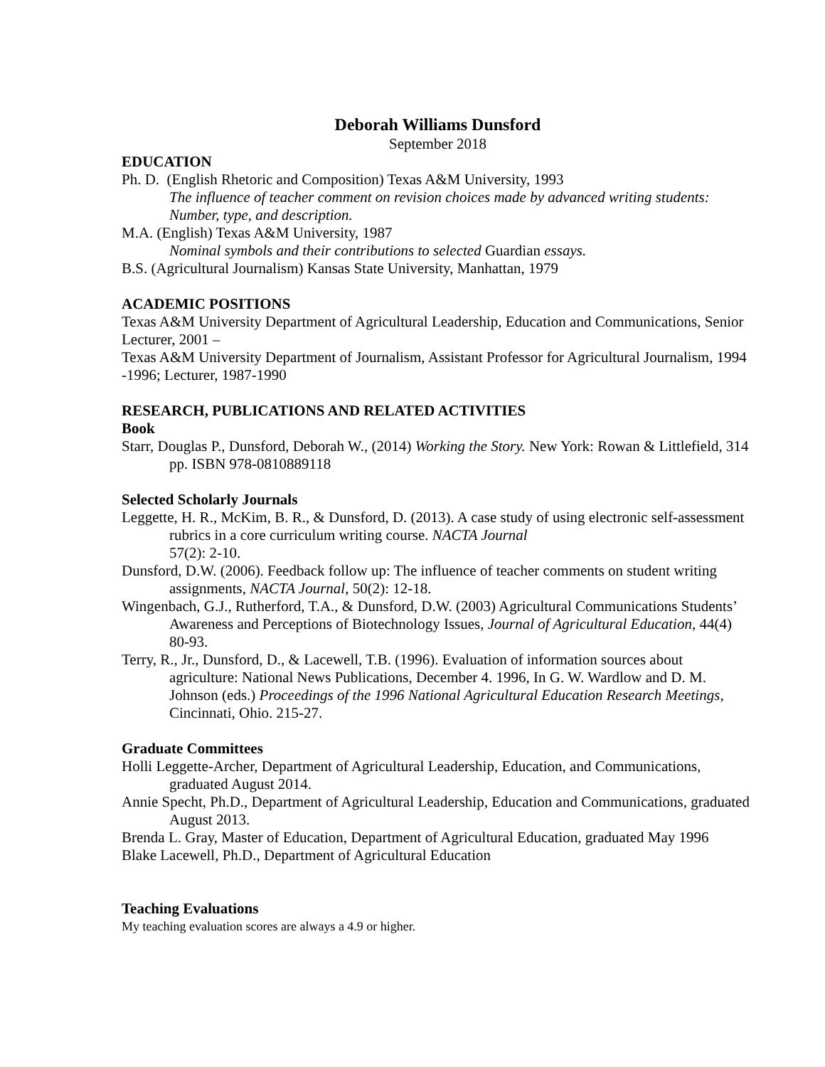Deborah Williams Dunsford
September 2018
EDUCATION
Ph. D. (English Rhetoric and Composition) Texas A&M University, 1993
The influence of teacher comment on revision choices made by advanced writing students: Number, type, and description.
M.A. (English) Texas A&M University, 1987
Nominal symbols and their contributions to selected Guardian essays.
B.S. (Agricultural Journalism) Kansas State University, Manhattan, 1979
ACADEMIC POSITIONS
Texas A&M University Department of Agricultural Leadership, Education and Communications, Senior Lecturer, 2001 –
Texas A&M University Department of Journalism, Assistant Professor for Agricultural Journalism, 1994 -1996; Lecturer, 1987-1990
RESEARCH, PUBLICATIONS AND RELATED ACTIVITIES
Book
Starr, Douglas P., Dunsford, Deborah W., (2014) Working the Story. New York: Rowan & Littlefield, 314 pp. ISBN 978-0810889118
Selected Scholarly Journals
Leggette, H. R., McKim, B. R., & Dunsford, D. (2013). A case study of using electronic self-assessment rubrics in a core curriculum writing course. NACTA Journal
57(2): 2-10.
Dunsford, D.W. (2006). Feedback follow up: The influence of teacher comments on student writing assignments, NACTA Journal, 50(2): 12-18.
Wingenbach, G.J., Rutherford, T.A., & Dunsford, D.W. (2003) Agricultural Communications Students’ Awareness and Perceptions of Biotechnology Issues, Journal of Agricultural Education, 44(4) 80-93.
Terry, R., Jr., Dunsford, D., & Lacewell, T.B. (1996). Evaluation of information sources about agriculture: National News Publications, December 4. 1996, In G. W. Wardlow and D. M. Johnson (eds.) Proceedings of the 1996 National Agricultural Education Research Meetings, Cincinnati, Ohio. 215-27.
Graduate Committees
Holli Leggette-Archer, Department of Agricultural Leadership, Education, and Communications, graduated August 2014.
Annie Specht, Ph.D., Department of Agricultural Leadership, Education and Communications, graduated August 2013.
Brenda L. Gray, Master of Education, Department of Agricultural Education, graduated May 1996
Blake Lacewell, Ph.D., Department of Agricultural Education
Teaching Evaluations
My teaching evaluation scores are always a 4.9 or higher.